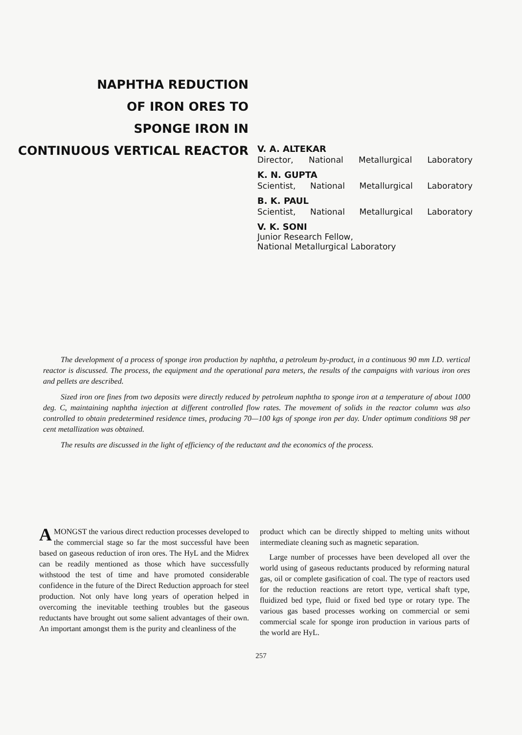NAPHTHA REDUCTION
OF IRON ORES TO
SPONGE IRON IN
CONTINUOUS VERTICAL REACTOR
V. A. ALTEKAR
Director, National Metallurgical Laboratory
K. N. GUPTA
Scientist, National Metallurgical Laboratory
B. K. PAUL
Scientist, National Metallurgical Laboratory
V. K. SONI
Junior Research Fellow,
National Metallurgical Laboratory
The development of a process of sponge iron production by naphtha, a petroleum by-product, in a continuous 90 mm I.D. vertical reactor is discussed. The process, the equipment and the operational para meters, the results of the campaigns with various iron ores and pellets are described.
Sized iron ore fines from two deposits were directly reduced by petroleum naphtha to sponge iron at a temperature of about 1000 deg. C, maintaining naphtha injection at different controlled flow rates. The movement of solids in the reactor column was also controlled to obtain predetermined residence times, producing 70—100 kgs of sponge iron per day. Under optimum conditions 98 per cent metallization was obtained.
The results are discussed in the light of efficiency of the reductant and the economics of the process.
AMONGST the various direct reduction processes developed to the commercial stage so far the most successful have been based on gaseous reduction of iron ores. The HyL and the Midrex can be readily mentioned as those which have successfully withstood the test of time and have promoted considerable confidence in the future of the Direct Reduction approach for steel production. Not only have long years of operation helped in overcoming the inevitable teething troubles but the gaseous reductants have brought out some salient advantages of their own. An important amongst them is the purity and cleanliness of the
product which can be directly shipped to melting units without intermediate cleaning such as magnetic separation.
Large number of processes have been developed all over the world using of gaseous reductants produced by reforming natural gas, oil or complete gasification of coal. The type of reactors used for the reduction reactions are retort type, vertical shaft type, fluidized bed type, fluid or fixed bed type or rotary type. The various gas based processes working on commercial or semi commercial scale for sponge iron production in various parts of the world are HyL.
257